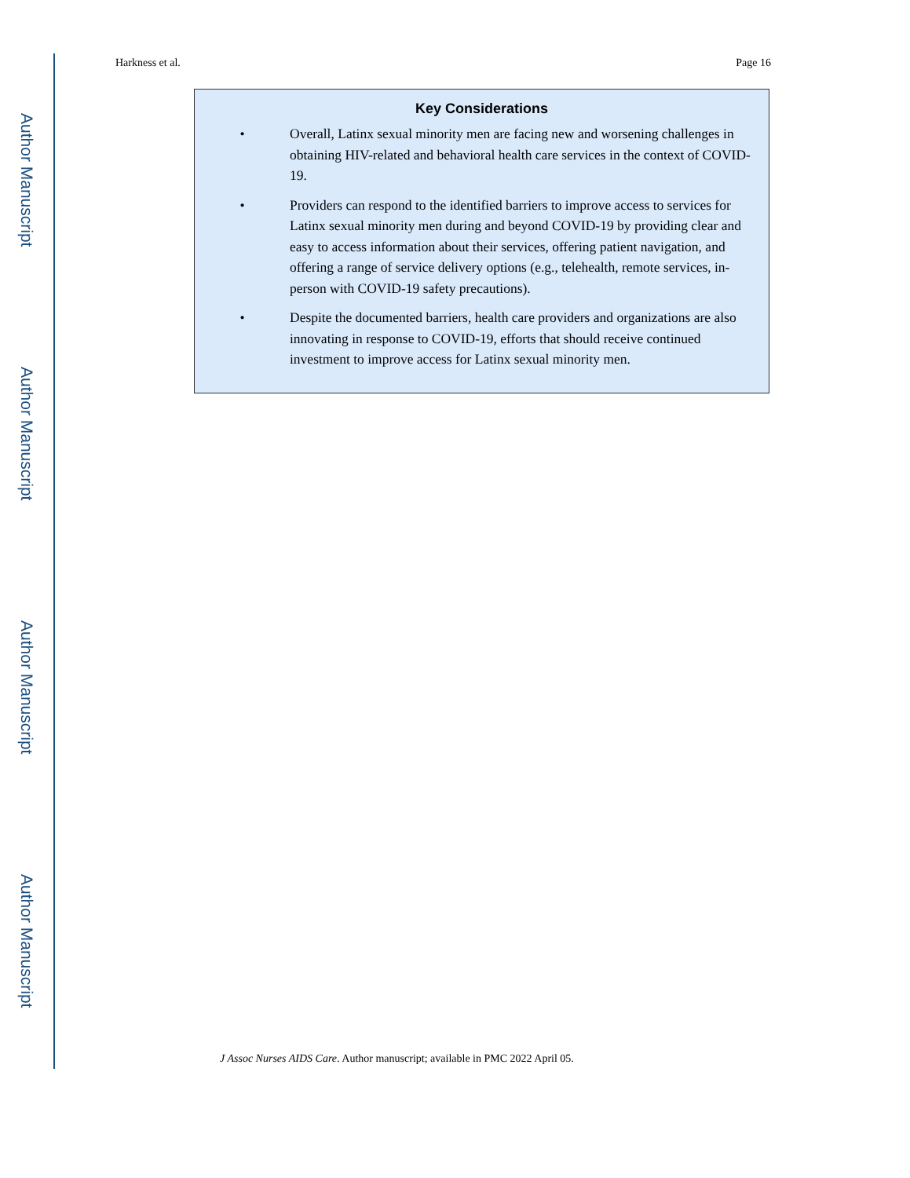Author Manuscript
Author Manuscript
Author Manuscript
Author Manuscript
Harkness et al. Page 16
Key Considerations
• Overall, Latinx sexual minority men are facing new and worsening challenges in obtaining HIV-related and behavioral health care services in the context of COVID-19.
• Providers can respond to the identified barriers to improve access to services for Latinx sexual minority men during and beyond COVID-19 by providing clear and easy to access information about their services, offering patient navigation, and offering a range of service delivery options (e.g., telehealth, remote services, in-person with COVID-19 safety precautions).
• Despite the documented barriers, health care providers and organizations are also innovating in response to COVID-19, efforts that should receive continued investment to improve access for Latinx sexual minority men.
J Assoc Nurses AIDS Care. Author manuscript; available in PMC 2022 April 05.